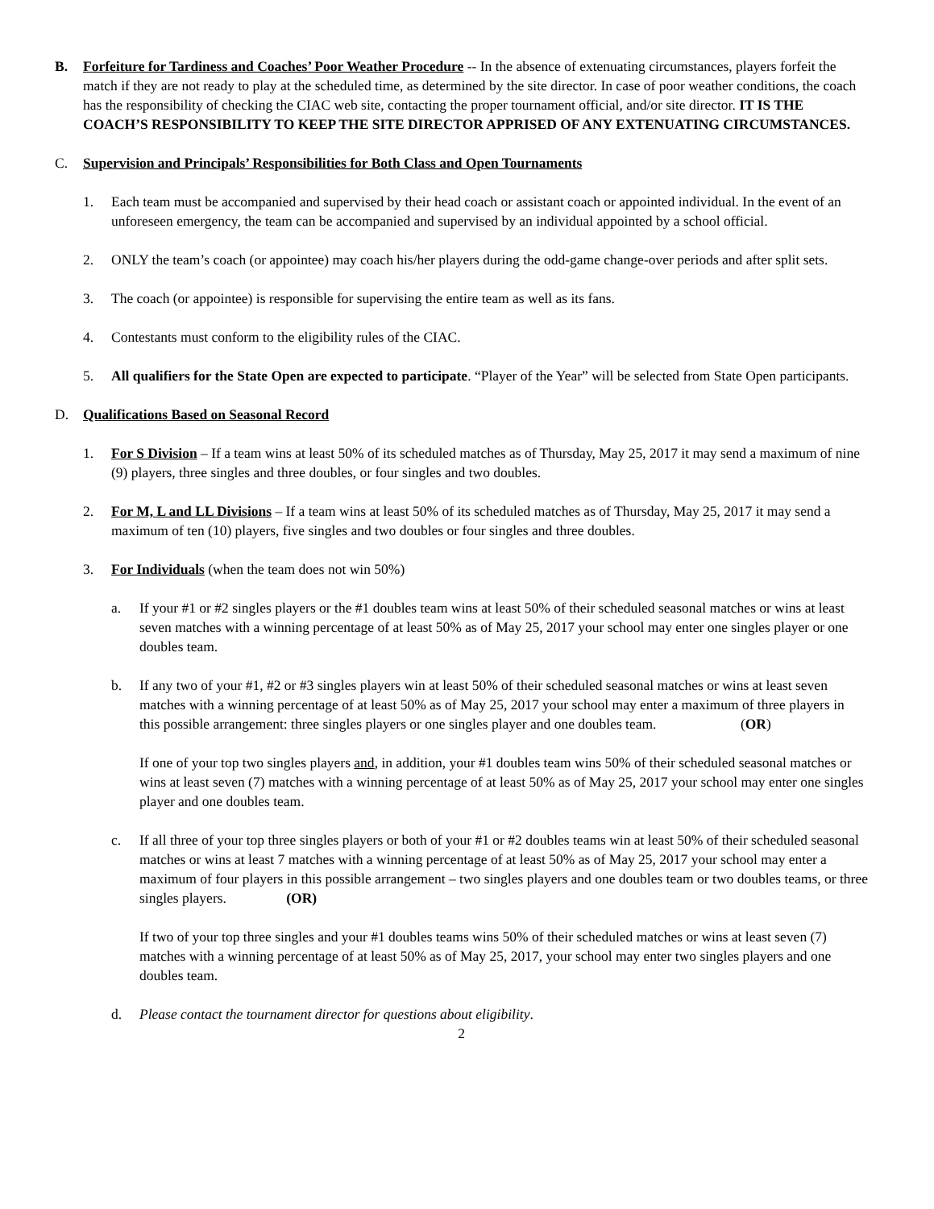B. Forfeiture for Tardiness and Coaches’ Poor Weather Procedure -- In the absence of extenuating circumstances, players forfeit the match if they are not ready to play at the scheduled time, as determined by the site director. In case of poor weather conditions, the coach has the responsibility of checking the CIAC web site, contacting the proper tournament official, and/or site director. IT IS THE COACH’S RESPONSIBILITY TO KEEP THE SITE DIRECTOR APPRISED OF ANY EXTENUATING CIRCUMSTANCES.
C. Supervision and Principals’ Responsibilities for Both Class and Open Tournaments
1. Each team must be accompanied and supervised by their head coach or assistant coach or appointed individual. In the event of an unforeseen emergency, the team can be accompanied and supervised by an individual appointed by a school official.
2. ONLY the team’s coach (or appointee) may coach his/her players during the odd-game change-over periods and after split sets.
3. The coach (or appointee) is responsible for supervising the entire team as well as its fans.
4. Contestants must conform to the eligibility rules of the CIAC.
5. All qualifiers for the State Open are expected to participate. “Player of the Year” will be selected from State Open participants.
D. Qualifications Based on Seasonal Record
1. For S Division – If a team wins at least 50% of its scheduled matches as of Thursday, May 25, 2017 it may send a maximum of nine (9) players, three singles and three doubles, or four singles and two doubles.
2. For M, L and LL Divisions – If a team wins at least 50% of its scheduled matches as of Thursday, May 25, 2017 it may send a maximum of ten (10) players, five singles and two doubles or four singles and three doubles.
3. For Individuals (when the team does not win 50%)
a. If your #1 or #2 singles players or the #1 doubles team wins at least 50% of their scheduled seasonal matches or wins at least seven matches with a winning percentage of at least 50% as of May 25, 2017 your school may enter one singles player or one doubles team.
b. If any two of your #1, #2 or #3 singles players win at least 50% of their scheduled seasonal matches or wins at least seven matches with a winning percentage of at least 50% as of May 25, 2017 your school may enter a maximum of three players in this possible arrangement: three singles players or one singles player and one doubles team. (OR)
If one of your top two singles players and, in addition, your #1 doubles team wins 50% of their scheduled seasonal matches or wins at least seven (7) matches with a winning percentage of at least 50% as of May 25, 2017 your school may enter one singles player and one doubles team.
c. If all three of your top three singles players or both of your #1 or #2 doubles teams win at least 50% of their scheduled seasonal matches or wins at least 7 matches with a winning percentage of at least 50% as of May 25, 2017 your school may enter a maximum of four players in this possible arrangement – two singles players and one doubles team or two doubles teams, or three singles players. (OR)
If two of your top three singles and your #1 doubles teams wins 50% of their scheduled matches or wins at least seven (7) matches with a winning percentage of at least 50% as of May 25, 2017, your school may enter two singles players and one doubles team.
d. Please contact the tournament director for questions about eligibility.
2